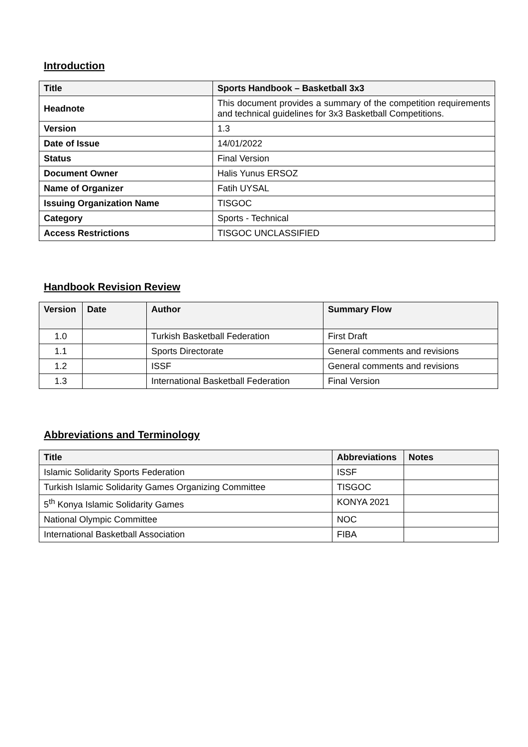Introduction
| Title | Sports Handbook – Basketball 3x3 |
| --- | --- |
| Headnote | This document provides a summary of the competition requirements and technical guidelines for 3x3 Basketball Competitions. |
| Version | 1.3 |
| Date of Issue | 14/01/2022 |
| Status | Final Version |
| Document Owner | Halis Yunus ERSOZ |
| Name of Organizer | Fatih UYSAL |
| Issuing Organization Name | TISGOC |
| Category | Sports - Technical |
| Access Restrictions | TISGOC UNCLASSIFIED |
Handbook Revision Review
| Version | Date | Author | Summary Flow |
| --- | --- | --- | --- |
| 1.0 | | Turkish Basketball Federation | First Draft |
| 1.1 | | Sports Directorate | General comments and revisions |
| 1.2 | | ISSF | General comments and revisions |
| 1.3 | | International Basketball Federation | Final Version |
Abbreviations and Terminology
| Title | Abbreviations | Notes |
| --- | --- | --- |
| Islamic Solidarity Sports Federation | ISSF | |
| Turkish Islamic Solidarity Games Organizing Committee | TISGOC | |
| 5<sup>th</sup> Konya Islamic Solidarity Games | KONYA 2021 | |
| National Olympic Committee | NOC | |
| International Basketball Association | FIBA | |